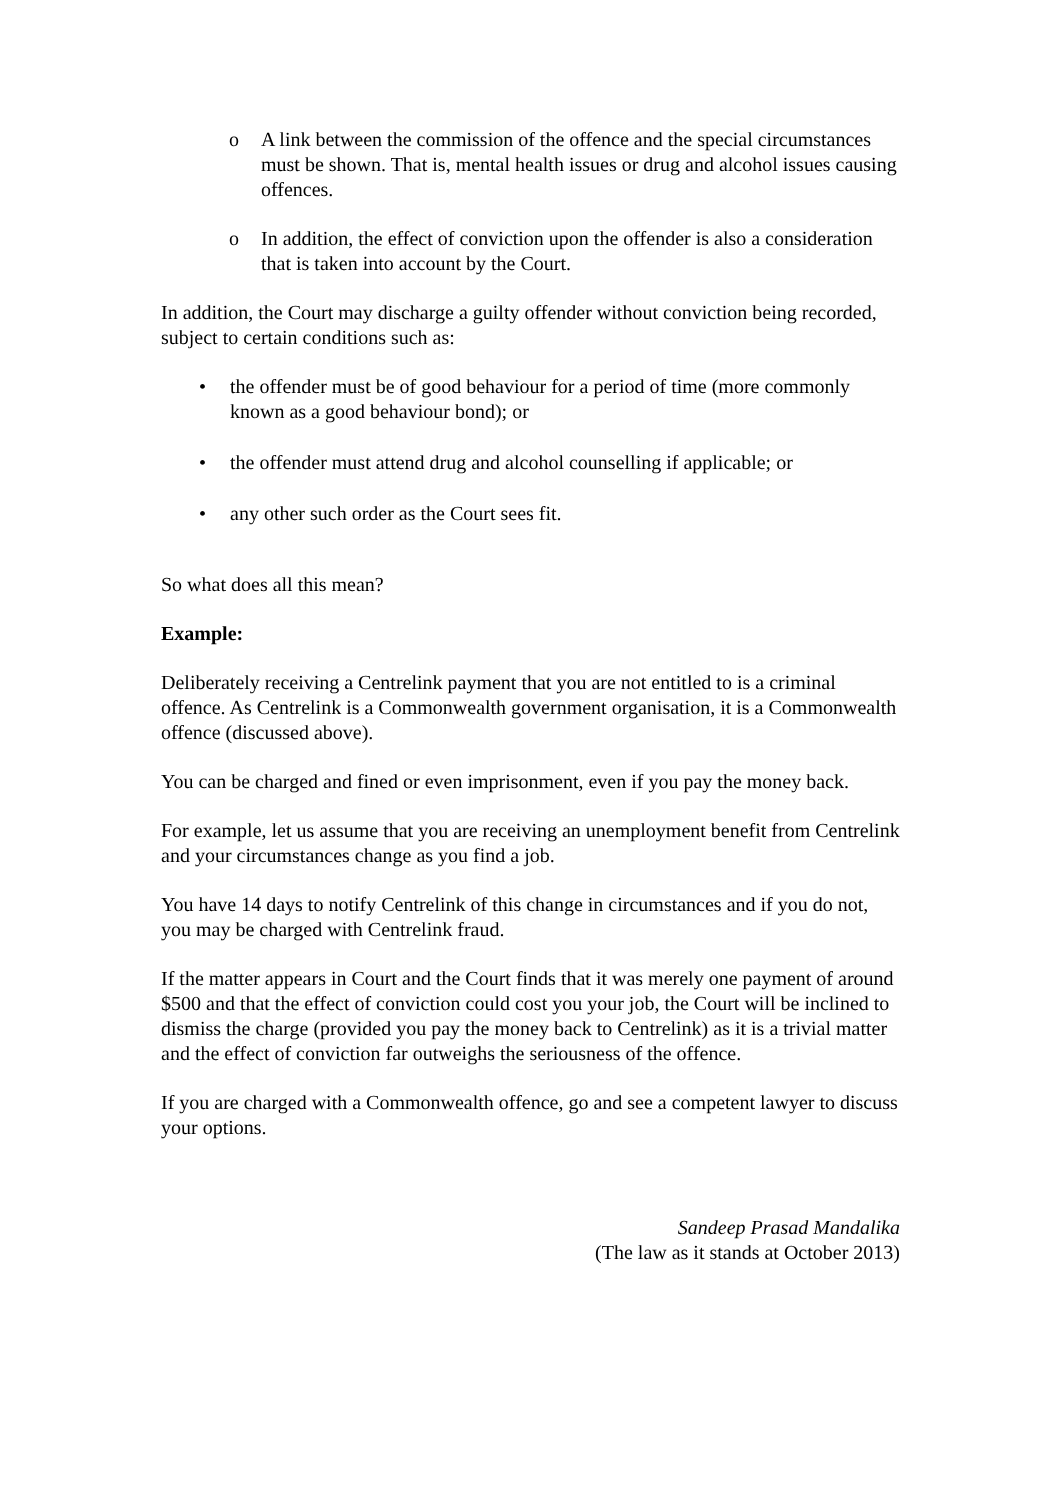o A link between the commission of the offence and the special circumstances must be shown. That is, mental health issues or drug and alcohol issues causing offences.
o In addition, the effect of conviction upon the offender is also a consideration that is taken into account by the Court.
In addition, the Court may discharge a guilty offender without conviction being recorded, subject to certain conditions such as:
• the offender must be of good behaviour for a period of time (more commonly known as a good behaviour bond); or
• the offender must attend drug and alcohol counselling if applicable; or
• any other such order as the Court sees fit.
So what does all this mean?
Example:
Deliberately receiving a Centrelink payment that you are not entitled to is a criminal offence. As Centrelink is a Commonwealth government organisation, it is a Commonwealth offence (discussed above).
You can be charged and fined or even imprisonment, even if you pay the money back.
For example, let us assume that you are receiving an unemployment benefit from Centrelink and your circumstances change as you find a job.
You have 14 days to notify Centrelink of this change in circumstances and if you do not, you may be charged with Centrelink fraud.
If the matter appears in Court and the Court finds that it was merely one payment of around $500 and that the effect of conviction could cost you your job, the Court will be inclined to dismiss the charge (provided you pay the money back to Centrelink) as it is a trivial matter and the effect of conviction far outweighs the seriousness of the offence.
If you are charged with a Commonwealth offence, go and see a competent lawyer to discuss your options.
Sandeep Prasad Mandalika
(The law as it stands at October 2013)